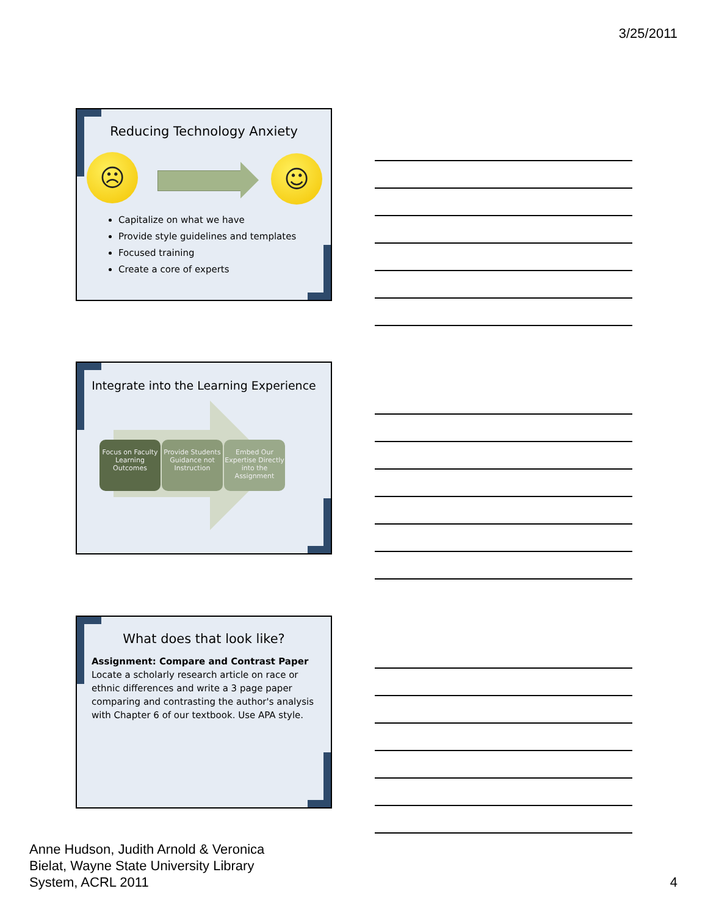3/25/2011
Reducing Technology Anxiety
☹ ☺
Capitalize on what we have
Provide style guidelines and templates
Focused training
Create a core of experts
Integrate into the Learning Experience
Focus on Faculty Learning Outcomes
Provide Students Guidance not Instruction
Embed Our Expertise Directly into the Assignment
What does that look like?
Assignment: Compare and Contrast Paper
Locate a scholarly research article on race or ethnic differences and write a 3 page paper comparing and contrasting the author's analysis with Chapter 6 of our textbook. Use APA style.
Anne Hudson, Judith Arnold & Veronica
Bielat, Wayne State University Library
System, ACRL 2011
4